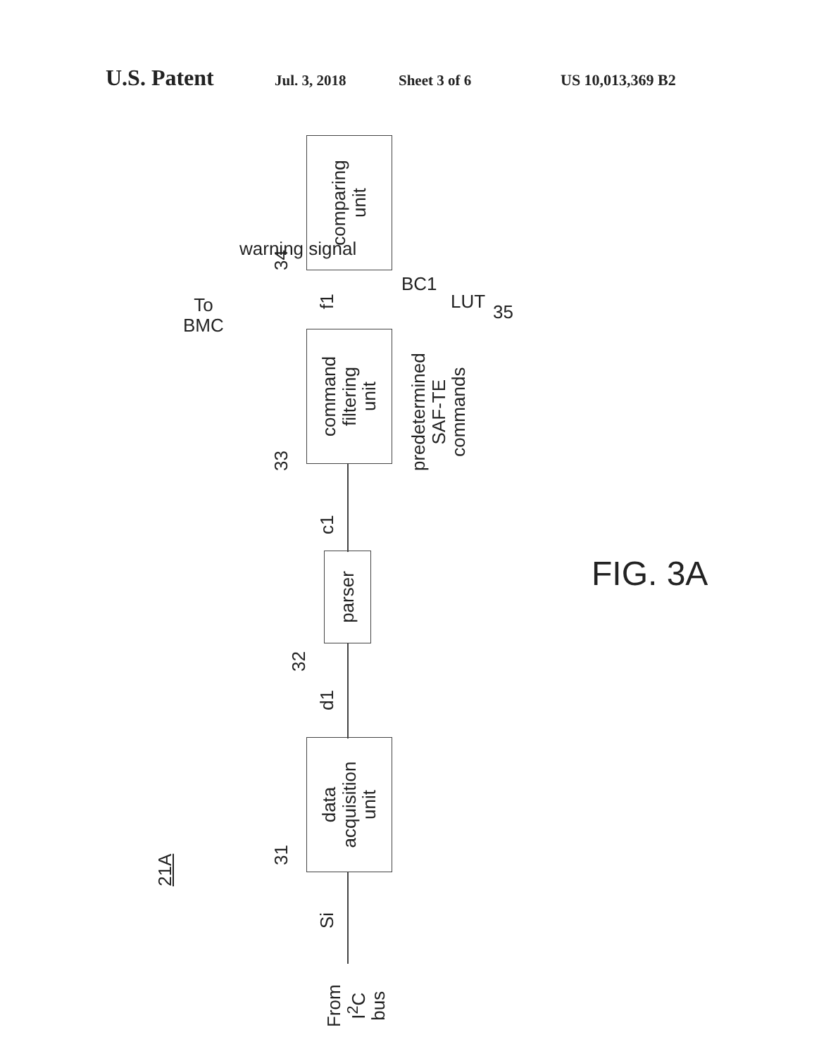U.S. Patent Jul. 3, 2018 Sheet 3 of 6 US 10,013,369 B2
From
I<sup>2</sup>C
bus
Si
21A
31
data
acquisition
unit
d1
32
parser c1
33
command
filtering
unit
predetermined
SAF-TE
commands
f1
34
comparing
unit
To
BMC
warning signal
LUT 35
BC1
FIG. 3A